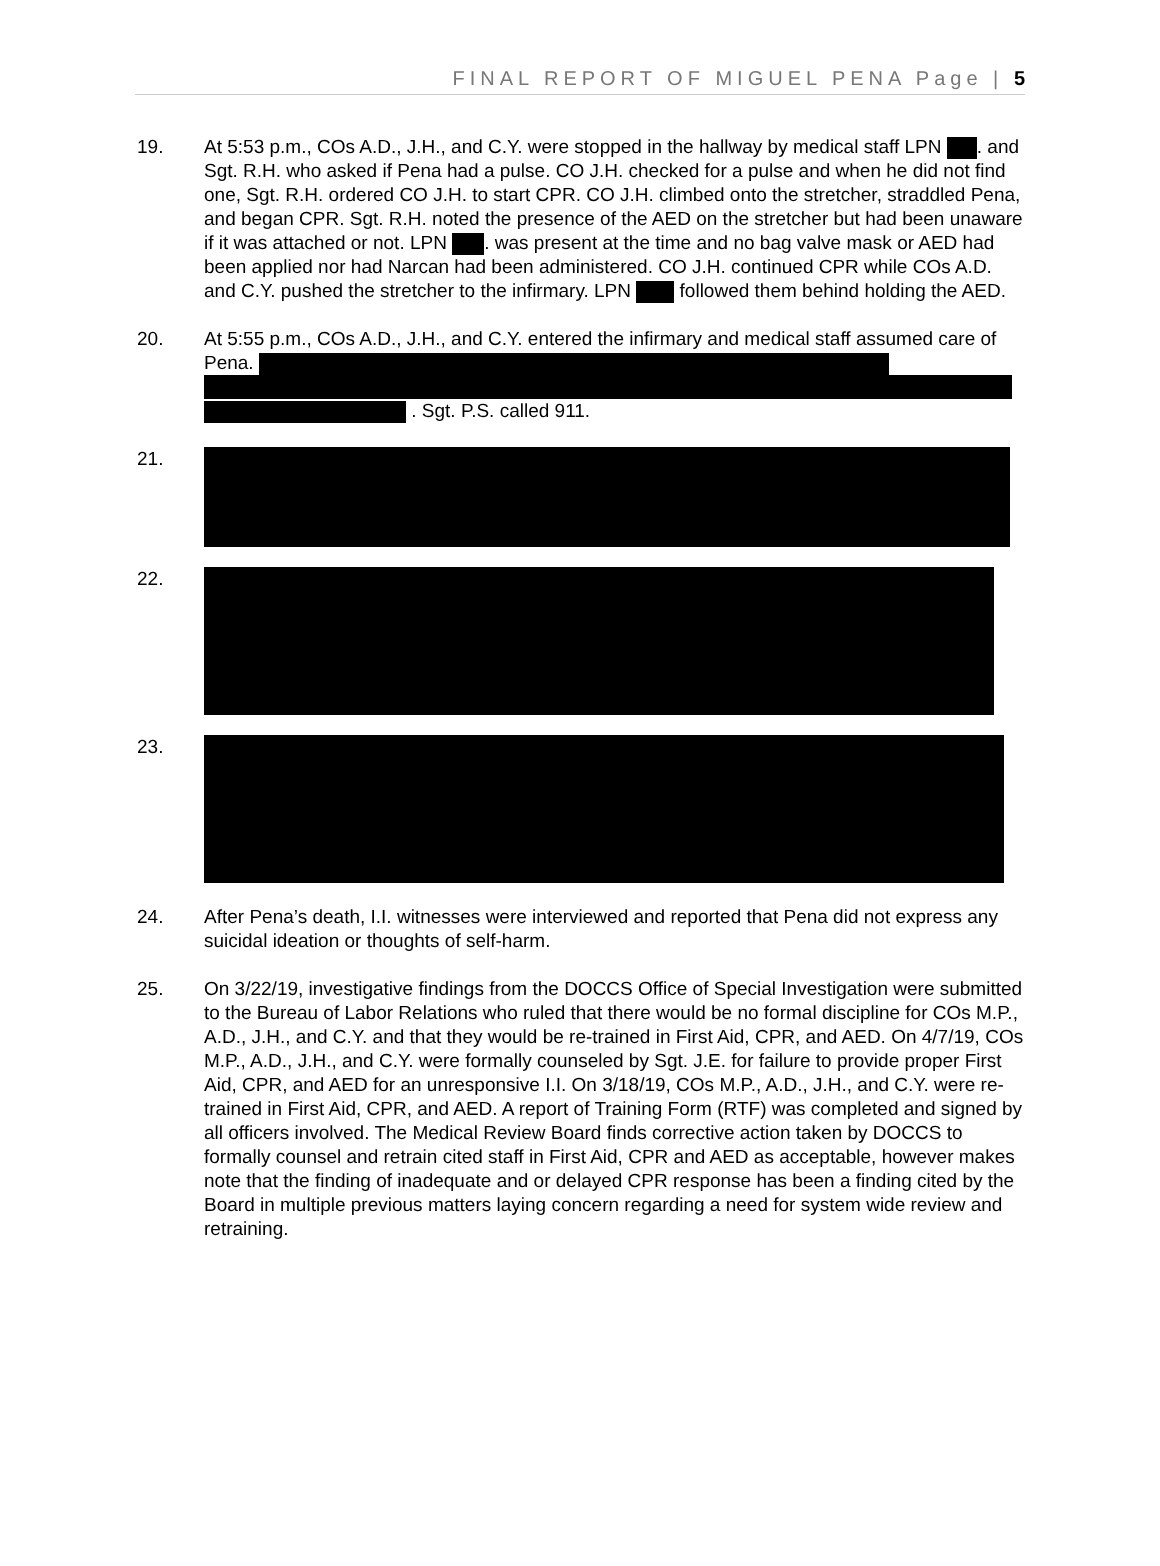FINAL REPORT OF MIGUEL PENA Page | 5
19. At 5:53 p.m., COs A.D., J.H., and C.Y. were stopped in the hallway by medical staff LPN . and Sgt. R.H. who asked if Pena had a pulse. CO J.H. checked for a pulse and when he did not find one, Sgt. R.H. ordered CO J.H. to start CPR. CO J.H. climbed onto the stretcher, straddled Pena, and began CPR. Sgt. R.H. noted the presence of the AED on the stretcher but had been unaware if it was attached or not. LPN . was present at the time and no bag valve mask or AED had been applied nor had Narcan had been administered. CO J.H. continued CPR while COs A.D. and C.Y. pushed the stretcher to the infirmary. LPN followed them behind holding the AED.
20. At 5:55 p.m., COs A.D., J.H., and C.Y. entered the infirmary and medical staff assumed care of Pena.
. Sgt. P.S. called 911.
21.
22.
23.
24. After Pena’s death, I.I. witnesses were interviewed and reported that Pena did not express any suicidal ideation or thoughts of self-harm.
25. On 3/22/19, investigative findings from the DOCCS Office of Special Investigation were submitted to the Bureau of Labor Relations who ruled that there would be no formal discipline for COs M.P., A.D., J.H., and C.Y. and that they would be re-trained in First Aid, CPR, and AED. On 4/7/19, COs M.P., A.D., J.H., and C.Y. were formally counseled by Sgt. J.E. for failure to provide proper First Aid, CPR, and AED for an unresponsive I.I. On 3/18/19, COs M.P., A.D., J.H., and C.Y. were re-trained in First Aid, CPR, and AED. A report of Training Form (RTF) was completed and signed by all officers involved. The Medical Review Board finds corrective action taken by DOCCS to formally counsel and retrain cited staff in First Aid, CPR and AED as acceptable, however makes note that the finding of inadequate and or delayed CPR response has been a finding cited by the Board in multiple previous matters laying concern regarding a need for system wide review and retraining.